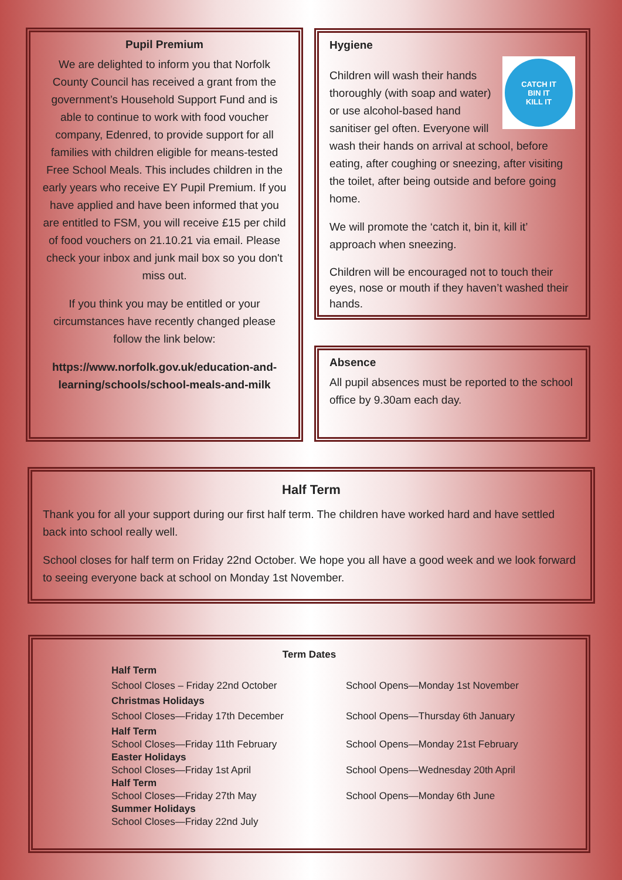Pupil Premium
We are delighted to inform you that Norfolk County Council has received a grant from the government’s Household Support Fund and is able to continue to work with food voucher company, Edenred, to provide support for all families with children eligible for means-tested Free School Meals. This includes children in the early years who receive EY Pupil Premium. If you have applied and have been informed that you are entitled to FSM, you will receive £15 per child of food vouchers on 21.10.21 via email. Please check your inbox and junk mail box so you don't miss out.
If you think you may be entitled or your circumstances have recently changed please follow the link below:
https://www.norfolk.gov.uk/education-and-learning/schools/school-meals-and-milk
Hygiene
CATCH IT
BIN IT
KILL IT
Children will wash their hands thoroughly (with soap and water) or use alcohol-based hand sanitiser gel often. Everyone will wash their hands on arrival at school, before eating, after coughing or sneezing, after visiting the toilet, after being outside and before going home.
We will promote the ‘catch it, bin it, kill it’ approach when sneezing.
Children will be encouraged not to touch their eyes, nose or mouth if they haven’t washed their hands.
Absence
All pupil absences must be reported to the school office by 9.30am each day.
Half Term
Thank you for all your support during our first half term. The children have worked hard and have settled back into school really well.
School closes for half term on Friday 22nd October. We hope you all have a good week and we look forward to seeing everyone back at school on Monday 1st November.
Term Dates
| Half Term | |
| School Closes – Friday 22nd October | School Opens—Monday 1st November |
| Christmas Holidays | |
| School Closes—Friday 17th December | School Opens—Thursday 6th January |
| Half Term | |
| School Closes—Friday 11th February | School Opens—Monday 21st February |
| Easter Holidays | |
| School Closes—Friday 1st April | School Opens—Wednesday 20th April |
| Half Term | |
| School Closes—Friday 27th May | School Opens—Monday 6th June |
| Summer Holidays | |
| School Closes—Friday 22nd July | |